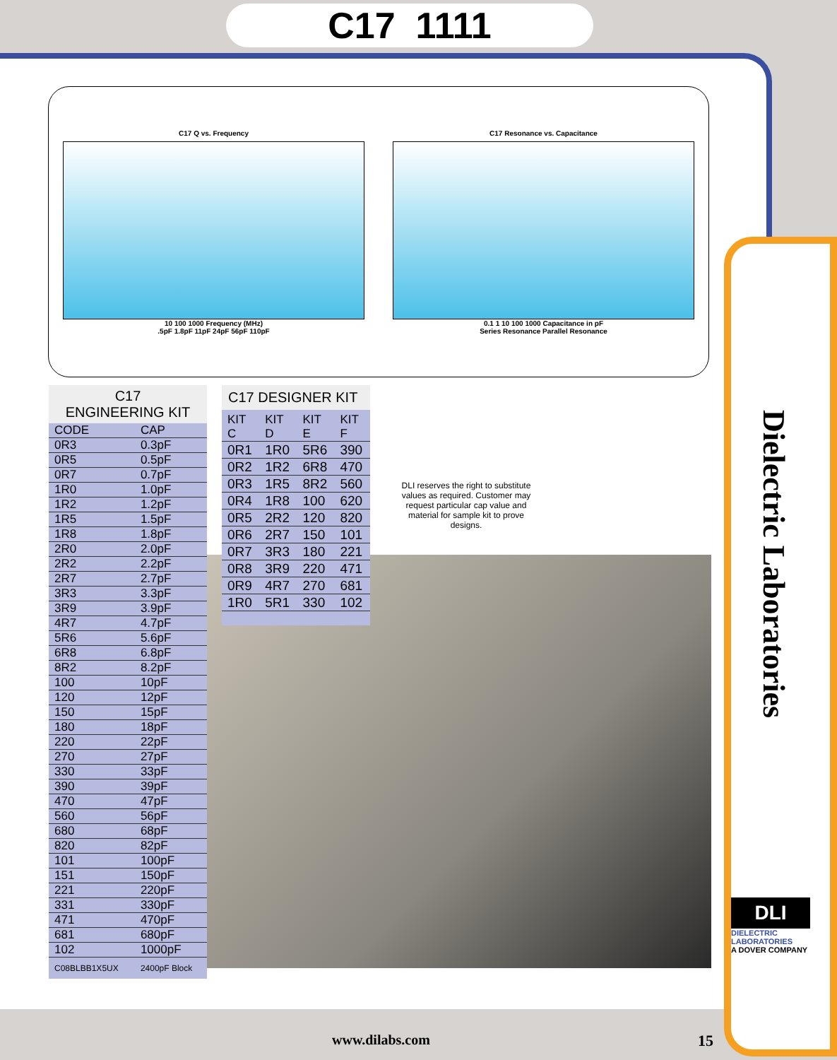C17 1111
Dielectric Laboratories
C17 Q vs. Frequency
10 100 1000 Frequency (MHz)
.5pF 1.8pF 11pF 24pF 56pF 110pF
C17 Resonance vs. Capacitance
0.1 1 10 100 1000 Capacitance in pF
Series Resonance Parallel Resonance
C17
ENGINEERING KIT
| CODE | CAP |
| --- | --- |
| 0R3 | 0.3pF |
| 0R5 | 0.5pF |
| 0R7 | 0.7pF |
| 1R0 | 1.0pF |
| 1R2 | 1.2pF |
| 1R5 | 1.5pF |
| 1R8 | 1.8pF |
| 2R0 | 2.0pF |
| 2R2 | 2.2pF |
| 2R7 | 2.7pF |
| 3R3 | 3.3pF |
| 3R9 | 3.9pF |
| 4R7 | 4.7pF |
| 5R6 | 5.6pF |
| 6R8 | 6.8pF |
| 8R2 | 8.2pF |
| 100 | 10pF |
| 120 | 12pF |
| 150 | 15pF |
| 180 | 18pF |
| 220 | 22pF |
| 270 | 27pF |
| 330 | 33pF |
| 390 | 39pF |
| 470 | 47pF |
| 560 | 56pF |
| 680 | 68pF |
| 820 | 82pF |
| 101 | 100pF |
| 151 | 150pF |
| 221 | 220pF |
| 331 | 330pF |
| 471 | 470pF |
| 681 | 680pF |
| 102 | 1000pF |
| C08BLBB1X5UX | 2400pF Block |
C17 DESIGNER KIT
| KIT C | KIT D | KIT E | KIT F |
| --- | --- | --- | --- |
| 0R1 | 1R0 | 5R6 | 390 |
| 0R2 | 1R2 | 6R8 | 470 |
| 0R3 | 1R5 | 8R2 | 560 |
| 0R4 | 1R8 | 100 | 620 |
| 0R5 | 2R2 | 120 | 820 |
| 0R6 | 2R7 | 150 | 101 |
| 0R7 | 3R3 | 180 | 221 |
| 0R8 | 3R9 | 220 | 471 |
| 0R9 | 4R7 | 270 | 681 |
| 1R0 | 5R1 | 330 | 102 |
DLI reserves the right to substitute values as required. Customer may request particular cap value and material for sample kit to prove designs.
DLI
DIELECTRIC LABORATORIES
A DOVER COMPANY
www.dilabs.com 15